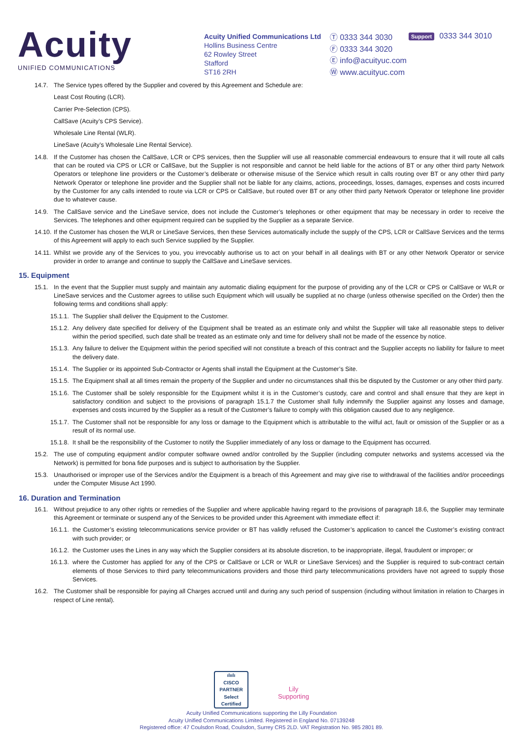Acuity
UNIFIED COMMUNICATIONS
Acuity Unified Communications Ltd
Hollins Business Centre
62 Rowley Street
Stafford
ST16 2RH
Ⓣ 0333 344 3030
Ⓕ 0333 344 3020
Ⓔ info@acuityuc.com
Ⓦ www.acuityuc.com
Support 0333 344 3010
14.7. The Service types offered by the Supplier and covered by this Agreement and Schedule are:
Least Cost Routing (LCR).
Carrier Pre-Selection (CPS).
CallSave (Acuity’s CPS Service).
Wholesale Line Rental (WLR).
LineSave (Acuity’s Wholesale Line Rental Service).
14.8. If the Customer has chosen the CallSave, LCR or CPS services, then the Supplier will use all reasonable commercial endeavours to ensure that it will route all calls that can be routed via CPS or LCR or CallSave, but the Supplier is not responsible and cannot be held liable for the actions of BT or any other third party Network Operators or telephone line providers or the Customer’s deliberate or otherwise misuse of the Service which result in calls routing over BT or any other third party Network Operator or telephone line provider and the Supplier shall not be liable for any claims, actions, proceedings, losses, damages, expenses and costs incurred by the Customer for any calls intended to route via LCR or CPS or CallSave, but routed over BT or any other third party Network Operator or telephone line provider due to whatever cause.
14.9. The CallSave service and the LineSave service, does not include the Customer’s telephones or other equipment that may be necessary in order to receive the Services. The telephones and other equipment required can be supplied by the Supplier as a separate Service.
14.10.
If the Customer has chosen the WLR or LineSave Services, then these Services automatically include the supply of the CPS, LCR or CallSave Services and the terms of this Agreement will apply to each such Service supplied by the Supplier.
14.11.
Whilst we provide any of the Services to you, you irrevocably authorise us to act on your behalf in all dealings with BT or any other Network Operator or service provider in order to arrange and continue to supply the CallSave and LineSave services.
15. Equipment
15.1. In the event that the Supplier must supply and maintain any automatic dialing equipment for the purpose of providing any of the LCR or CPS or CallSave or WLR or LineSave services and the Customer agrees to utilise such Equipment which will usually be supplied at no charge (unless otherwise specified on the Order) then the following terms and conditions shall apply:
15.1.1.
The Supplier shall deliver the Equipment to the Customer.
15.1.2.
Any delivery date specified for delivery of the Equipment shall be treated as an estimate only and whilst the Supplier will take all reasonable steps to deliver within the period specified, such date shall be treated as an estimate only and time for delivery shall not be made of the essence by notice.
15.1.3.
Any failure to deliver the Equipment within the period specified will not constitute a breach of this contract and the Supplier accepts no liability for failure to meet the delivery date.
15.1.4.
The Supplier or its appointed Sub-Contractor or Agents shall install the Equipment at the Customer’s Site.
15.1.5.
The Equipment shall at all times remain the property of the Supplier and under no circumstances shall this be disputed by the Customer or any other third party.
15.1.6.
The Customer shall be solely responsible for the Equipment whilst it is in the Customer’s custody, care and control and shall ensure that they are kept in satisfactory condition and subject to the provisions of paragraph 15.1.7 the Customer shall fully indemnify the Supplier against any losses and damage, expenses and costs incurred by the Supplier as a result of the Customer’s failure to comply with this obligation caused due to any negligence.
15.1.7.
The Customer shall not be responsible for any loss or damage to the Equipment which is attributable to the wilful act, fault or omission of the Supplier or as a result of its normal use.
15.1.8.
It shall be the responsibility of the Customer to notify the Supplier immediately of any loss or damage to the Equipment has occurred.
15.2. The use of computing equipment and/or computer software owned and/or controlled by the Supplier (including computer networks and systems accessed via the Network) is permitted for bona fide purposes and is subject to authorisation by the Supplier.
15.3. Unauthorised or improper use of the Services and/or the Equipment is a breach of this Agreement and may give rise to withdrawal of the facilities and/or proceedings under the Computer Misuse Act 1990.
16. Duration and Termination
16.1. Without prejudice to any other rights or remedies of the Supplier and where applicable having regard to the provisions of paragraph 18.6, the Supplier may terminate this Agreement or terminate or suspend any of the Services to be provided under this Agreement with immediate effect if:
16.1.1.
the Customer’s existing telecommunications service provider or BT has validly refused the Customer’s application to cancel the Customer’s existing contract with such provider; or
16.1.2.
the Customer uses the Lines in any way which the Supplier considers at its absolute discretion, to be inappropriate, illegal, fraudulent or improper; or
16.1.3.
where the Customer has applied for any of the CPS or CallSave or LCR or WLR or LineSave Services) and the Supplier is required to sub-contract certain elements of those Services to third party telecommunications providers and those third party telecommunications providers have not agreed to supply those Services.
16.2. The Customer shall be responsible for paying all Charges accrued until and during any such period of suspension (including without limitation in relation to Charges in respect of Line rental).
ılıılı
CISCO
PARTNER
Select Certified
Lily
Supporting
Acuity Unified Communications supporting the Lilly Foundation
Acuity Unified Communications Limited. Registered in England No. 07139248
Registered office: 47 Coulsdon Road, Coulsdon, Surrey CR5 2LD. VAT Registration No. 985 2801 89.